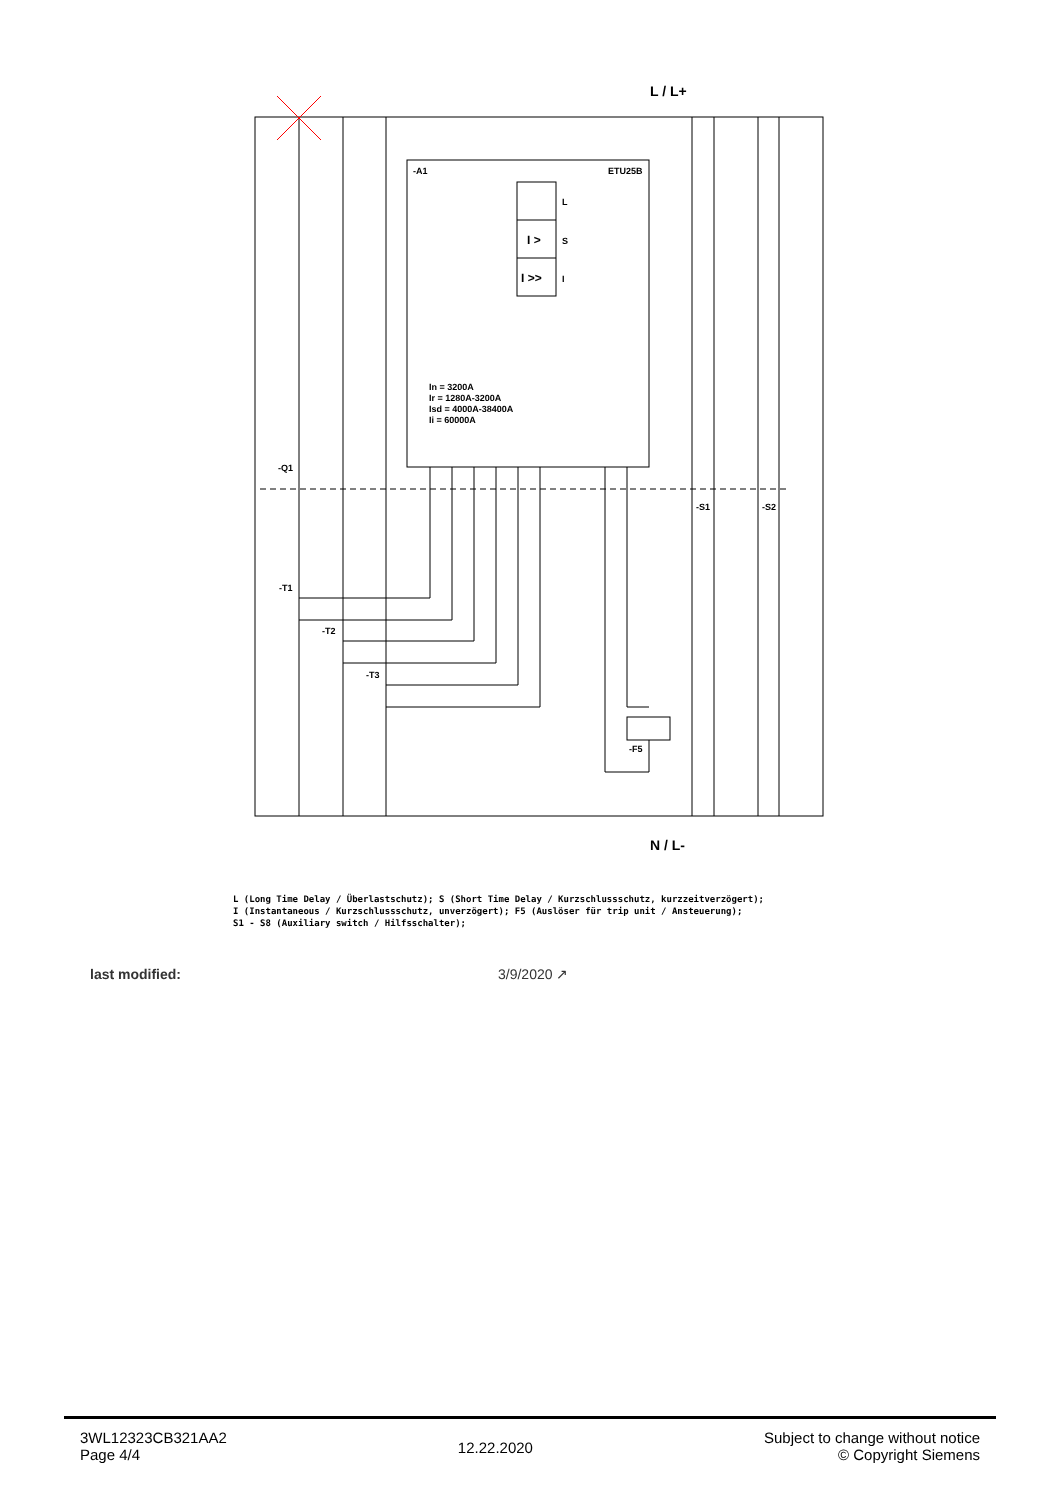L / L+
N / L-
-A1
ETU25B
L
I >
S
I >>
I
In = 3200A
Ir = 1280A-3200A
Isd = 4000A-38400A
Ii = 60000A
-Q1
-T1
-T2
-T3
-F5
-S1
-S2
L (Long Time Delay / Überlastschutz); S (Short Time Delay / Kurzschlussschutz, kurzzeitverzögert);
I (Instantaneous / Kurzschlussschutz, unverzögert); F5 (Auslöser für trip unit / Ansteuerung);
S1 - S8 (Auxiliary switch / Hilfsschalter);
last modified: 3/9/2020 ↗
3WL12323CB321AA2
Page 4/4
12.22.2020
Subject to change without notice
© Copyright Siemens